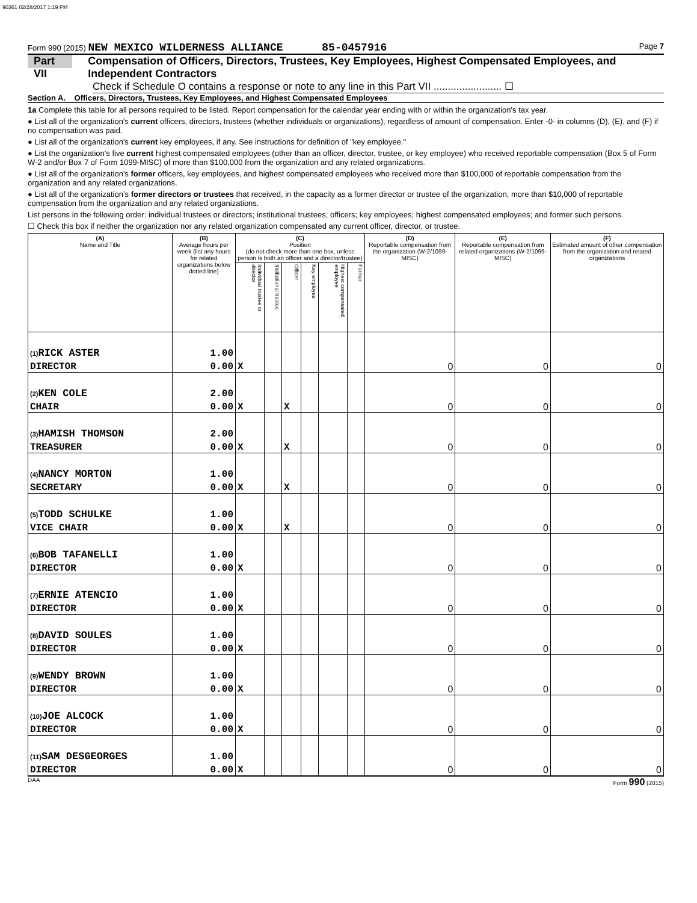90361 02/28/2017 1:19 PM
Form 990 (2015) NEW MEXICO WILDERNESS ALLIANCE 85-0457916 Page 7
Part VII Compensation of Officers, Directors, Trustees, Key Employees, Highest Compensated Employees, and Independent Contractors
Check if Schedule O contains a response or note to any line in this Part VII ........................ ☐
Section A. Officers, Directors, Trustees, Key Employees, and Highest Compensated Employees
1a Complete this table for all persons required to be listed. Report compensation for the calendar year ending with or within the organization's tax year.
● List all of the organization's current officers, directors, trustees (whether individuals or organizations), regardless of amount of compensation. Enter -0- in columns (D), (E), and (F) if no compensation was paid.
● List all of the organization's current key employees, if any. See instructions for definition of "key employee."
● List the organization's five current highest compensated employees (other than an officer, director, trustee, or key employee) who received reportable compensation (Box 5 of Form W-2 and/or Box 7 of Form 1099-MISC) of more than $100,000 from the organization and any related organizations.
● List all of the organization's former officers, key employees, and highest compensated employees who received more than $100,000 of reportable compensation from the organization and any related organizations.
● List all of the organization’s former directors or trustees that received, in the capacity as a former director or trustee of the organization, more than $10,000 of reportable compensation from the organization and any related organizations.
List persons in the following order: individual trustees or directors; institutional trustees; officers; key employees; highest compensated employees; and former such persons.
☐ Check this box if neither the organization nor any related organization compensated any current officer, director, or trustee.
| (A) Name and Title | (B) Average hours per week (list any hours for related organizations below dotted line) | (C) Position (do not check more than one box, unless person is both an officer and a director/trustee) | | | | | | (D) Reportable compensation from the organization (W-2/1099-MISC) | (E) Reportable compensation from related organizations (W-2/1099-MISC) | (F) Estimated amount of other compensation from the organization and related organizations |
| --- | --- | --- | --- | --- | --- | --- | --- | --- | --- | --- |
| | | Individual trustee or director | Institutional trustee | Officer | Key employee | Highest compensated employee | Former | | | |
| (1) RICK ASTER | 1.00 | | | | | | | | | |
| DIRECTOR | 0.00 | X | | | | | | 0 | 0 | 0 |
| (2) KEN COLE | 2.00 | | | | | | | | | |
| CHAIR | 0.00 | X | | X | | | | 0 | 0 | 0 |
| (3) HAMISH THOMSON | 2.00 | | | | | | | | | |
| TREASURER | 0.00 | X | | X | | | | 0 | 0 | 0 |
| (4) NANCY MORTON | 1.00 | | | | | | | | | |
| SECRETARY | 0.00 | X | | X | | | | 0 | 0 | 0 |
| (5) TODD SCHULKE | 1.00 | | | | | | | | | |
| VICE CHAIR | 0.00 | X | | X | | | | 0 | 0 | 0 |
| (6) BOB TAFANELLI | 1.00 | | | | | | | | | |
| DIRECTOR | 0.00 | X | | | | | | 0 | 0 | 0 |
| (7) ERNIE ATENCIO | 1.00 | | | | | | | | | |
| DIRECTOR | 0.00 | X | | | | | | 0 | 0 | 0 |
| (8) DAVID SOULES | 1.00 | | | | | | | | | |
| DIRECTOR | 0.00 | X | | | | | | 0 | 0 | 0 |
| (9) WENDY BROWN | 1.00 | | | | | | | | | |
| DIRECTOR | 0.00 | X | | | | | | 0 | 0 | 0 |
| (10) JOE ALCOCK | 1.00 | | | | | | | | | |
| DIRECTOR | 0.00 | X | | | | | | 0 | 0 | 0 |
| (11) SAM DESGEORGES | 1.00 | | | | | | | | | |
| DIRECTOR | 0.00 | X | | | | | | 0 | 0 | 0 |
DAA Form 990 (2015)